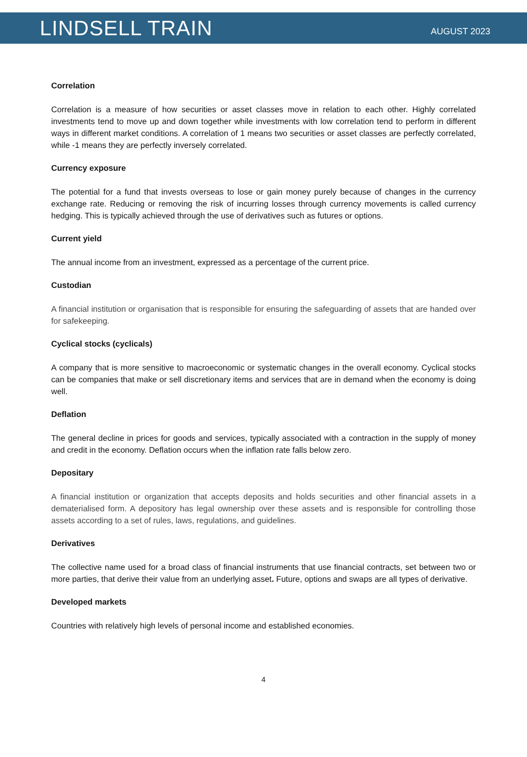LINDSELL TRAIN AUGUST 2023
Correlation
Correlation is a measure of how securities or asset classes move in relation to each other. Highly correlated investments tend to move up and down together while investments with low correlation tend to perform in different ways in different market conditions. A correlation of 1 means two securities or asset classes are perfectly correlated, while -1 means they are perfectly inversely correlated.
Currency exposure
The potential for a fund that invests overseas to lose or gain money purely because of changes in the currency exchange rate. Reducing or removing the risk of incurring losses through currency movements is called currency hedging. This is typically achieved through the use of derivatives such as futures or options.
Current yield
The annual income from an investment, expressed as a percentage of the current price.
Custodian
A financial institution or organisation that is responsible for ensuring the safeguarding of assets that are handed over for safekeeping.
Cyclical stocks (cyclicals)
A company that is more sensitive to macroeconomic or systematic changes in the overall economy. Cyclical stocks can be companies that make or sell discretionary items and services that are in demand when the economy is doing well.
Deflation
The general decline in prices for goods and services, typically associated with a contraction in the supply of money and credit in the economy. Deflation occurs when the inflation rate falls below zero.
Depositary
A financial institution or organization that accepts deposits and holds securities and other financial assets in a dematerialised form. A depository has legal ownership over these assets and is responsible for controlling those assets according to a set of rules, laws, regulations, and guidelines.
Derivatives
The collective name used for a broad class of financial instruments that use financial contracts, set between two or more parties, that derive their value from an underlying asset. Future, options and swaps are all types of derivative.
Developed markets
Countries with relatively high levels of personal income and established economies.
4